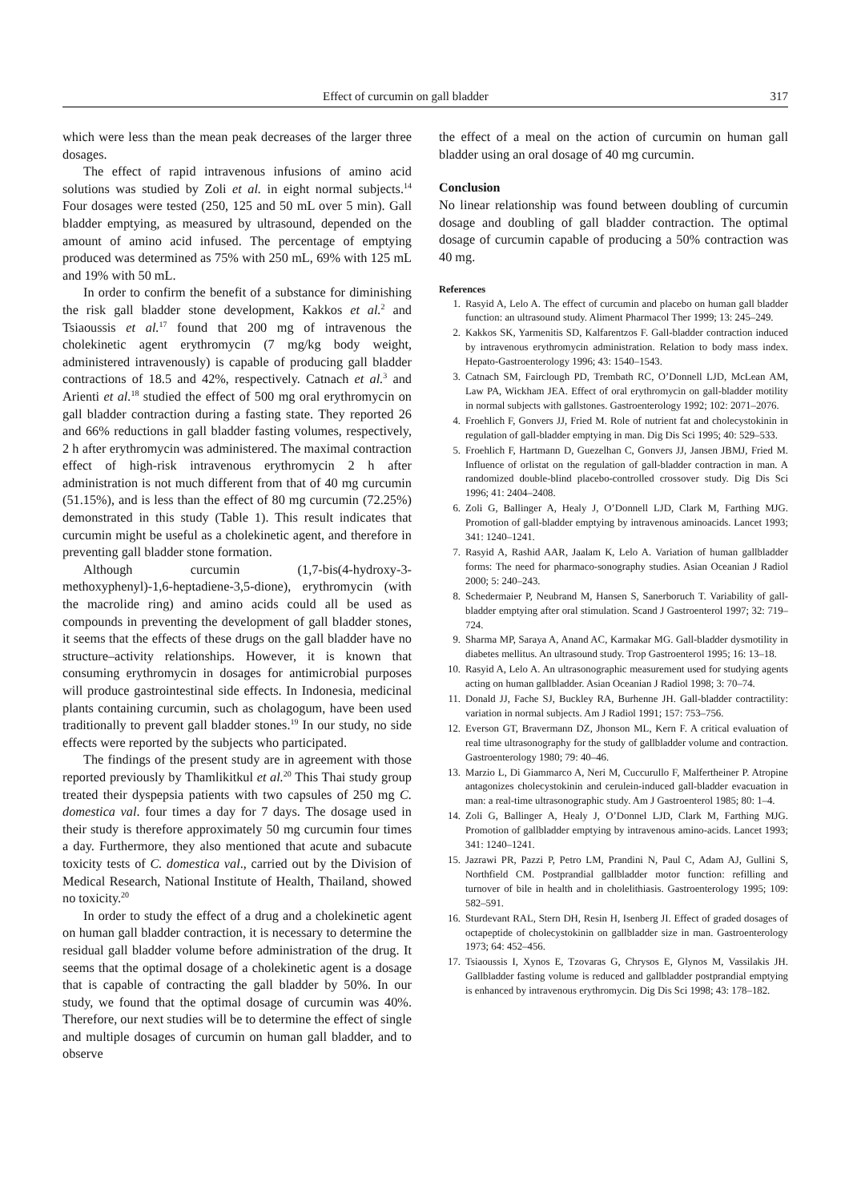Effect of curcumin on gall bladder 317
which were less than the mean peak decreases of the larger three dosages.
The effect of rapid intravenous infusions of amino acid solutions was studied by Zoli et al. in eight normal subjects.<sup>14</sup> Four dosages were tested (250, 125 and 50 mL over 5 min). Gall bladder emptying, as measured by ultrasound, depended on the amount of amino acid infused. The percentage of emptying produced was determined as 75% with 250 mL, 69% with 125 mL and 19% with 50 mL.
In order to confirm the benefit of a substance for diminishing the risk gall bladder stone development, Kakkos et al.<sup>2</sup> and Tsiaoussis et al.<sup>17</sup> found that 200 mg of intravenous the cholekinetic agent erythromycin (7 mg/kg body weight, administered intravenously) is capable of producing gall bladder contractions of 18.5 and 42%, respectively. Catnach et al.<sup>3</sup> and Arienti et al.<sup>18</sup> studied the effect of 500 mg oral erythromycin on gall bladder contraction during a fasting state. They reported 26 and 66% reductions in gall bladder fasting volumes, respectively, 2 h after erythromycin was administered. The maximal contraction effect of high-risk intravenous erythromycin 2 h after administration is not much different from that of 40 mg curcumin (51.15%), and is less than the effect of 80 mg curcumin (72.25%) demonstrated in this study (Table 1). This result indicates that curcumin might be useful as a cholekinetic agent, and therefore in preventing gall bladder stone formation.
Although curcumin (1,7-bis(4-hydroxy-3-methoxyphenyl)-1,6-heptadiene-3,5-dione), erythromycin (with the macrolide ring) and amino acids could all be used as compounds in preventing the development of gall bladder stones, it seems that the effects of these drugs on the gall bladder have no structure–activity relationships. However, it is known that consuming erythromycin in dosages for antimicrobial purposes will produce gastrointestinal side effects. In Indonesia, medicinal plants containing curcumin, such as cholagogum, have been used traditionally to prevent gall bladder stones.<sup>19</sup> In our study, no side effects were reported by the subjects who participated.
The findings of the present study are in agreement with those reported previously by Thamlikitkul et al.<sup>20</sup> This Thai study group treated their dyspepsia patients with two capsules of 250 mg C. domestica val. four times a day for 7 days. The dosage used in their study is therefore approximately 50 mg curcumin four times a day. Furthermore, they also mentioned that acute and subacute toxicity tests of C. domestica val., carried out by the Division of Medical Research, National Institute of Health, Thailand, showed no toxicity.<sup>20</sup>
In order to study the effect of a drug and a cholekinetic agent on human gall bladder contraction, it is necessary to determine the residual gall bladder volume before administration of the drug. It seems that the optimal dosage of a cholekinetic agent is a dosage that is capable of contracting the gall bladder by 50%. In our study, we found that the optimal dosage of curcumin was 40%. Therefore, our next studies will be to determine the effect of single and multiple dosages of curcumin on human gall bladder, and to observe
the effect of a meal on the action of curcumin on human gall bladder using an oral dosage of 40 mg curcumin.
Conclusion
No linear relationship was found between doubling of curcumin dosage and doubling of gall bladder contraction. The optimal dosage of curcumin capable of producing a 50% contraction was 40 mg.
References
1. Rasyid A, Lelo A. The effect of curcumin and placebo on human gall bladder function: an ultrasound study. Aliment Pharmacol Ther 1999; 13: 245–249.
2. Kakkos SK, Yarmenitis SD, Kalfarentzos F. Gall-bladder contraction induced by intravenous erythromycin administration. Relation to body mass index. Hepato-Gastroenterology 1996; 43: 1540–1543.
3. Catnach SM, Fairclough PD, Trembath RC, O’Donnell LJD, McLean AM, Law PA, Wickham JEA. Effect of oral erythromycin on gall-bladder motility in normal subjects with gallstones. Gastroenterology 1992; 102: 2071–2076.
4. Froehlich F, Gonvers JJ, Fried M. Role of nutrient fat and cholecystokinin in regulation of gall-bladder emptying in man. Dig Dis Sci 1995; 40: 529–533.
5. Froehlich F, Hartmann D, Guezelhan C, Gonvers JJ, Jansen JBMJ, Fried M. Influence of orlistat on the regulation of gall-bladder contraction in man. A randomized double-blind placebo-controlled crossover study. Dig Dis Sci 1996; 41: 2404–2408.
6. Zoli G, Ballinger A, Healy J, O’Donnell LJD, Clark M, Farthing MJG. Promotion of gall-bladder emptying by intravenous aminoacids. Lancet 1993; 341: 1240–1241.
7. Rasyid A, Rashid AAR, Jaalam K, Lelo A. Variation of human gallbladder forms: The need for pharmaco-sonography studies. Asian Oceanian J Radiol 2000; 5: 240–243.
8. Schedermaier P, Neubrand M, Hansen S, Sanerboruch T. Variability of gall-bladder emptying after oral stimulation. Scand J Gastroenterol 1997; 32: 719–724.
9. Sharma MP, Saraya A, Anand AC, Karmakar MG. Gall-bladder dysmotility in diabetes mellitus. An ultrasound study. Trop Gastroenterol 1995; 16: 13–18.
10. Rasyid A, Lelo A. An ultrasonographic measurement used for studying agents acting on human gallbladder. Asian Oceanian J Radiol 1998; 3: 70–74.
11. Donald JJ, Fache SJ, Buckley RA, Burhenne JH. Gall-bladder contractility: variation in normal subjects. Am J Radiol 1991; 157: 753–756.
12. Everson GT, Bravermann DZ, Jhonson ML, Kern F. A critical evaluation of real time ultrasonography for the study of gallbladder volume and contraction. Gastroenterology 1980; 79: 40–46.
13. Marzio L, Di Giammarco A, Neri M, Cuccurullo F, Malfertheiner P. Atropine antagonizes cholecystokinin and cerulein-induced gall-bladder evacuation in man: a real-time ultrasonographic study. Am J Gastroenterol 1985; 80: 1–4.
14. Zoli G, Ballinger A, Healy J, O’Donnel LJD, Clark M, Farthing MJG. Promotion of gallbladder emptying by intravenous amino-acids. Lancet 1993; 341: 1240–1241.
15. Jazrawi PR, Pazzi P, Petro LM, Prandini N, Paul C, Adam AJ, Gullini S, Northfield CM. Postprandial gallbladder motor function: refilling and turnover of bile in health and in cholelithiasis. Gastroenterology 1995; 109: 582–591.
16. Sturdevant RAL, Stern DH, Resin H, Isenberg JI. Effect of graded dosages of octapeptide of cholecystokinin on gallbladder size in man. Gastroenterology 1973; 64: 452–456.
17. Tsiaoussis I, Xynos E, Tzovaras G, Chrysos E, Glynos M, Vassilakis JH. Gallbladder fasting volume is reduced and gallbladder postprandial emptying is enhanced by intravenous erythromycin. Dig Dis Sci 1998; 43: 178–182.